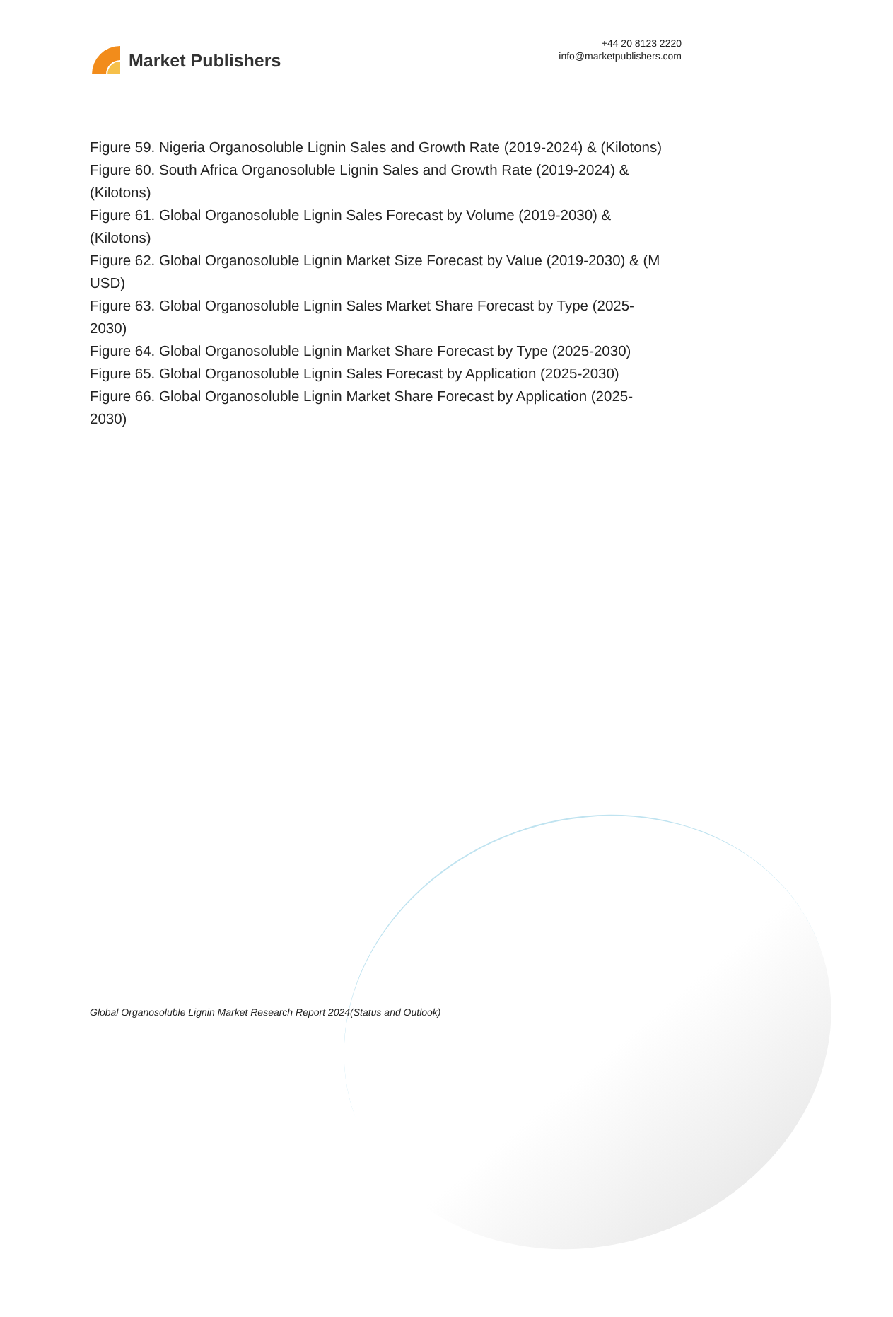Market Publishers
+44 20 8123 2220
info@marketpublishers.com
Figure 59. Nigeria Organosoluble Lignin Sales and Growth Rate (2019-2024) & (Kilotons)
Figure 60. South Africa Organosoluble Lignin Sales and Growth Rate (2019-2024) & (Kilotons)
Figure 61. Global Organosoluble Lignin Sales Forecast by Volume (2019-2030) & (Kilotons)
Figure 62. Global Organosoluble Lignin Market Size Forecast by Value (2019-2030) & (M USD)
Figure 63. Global Organosoluble Lignin Sales Market Share Forecast by Type (2025-2030)
Figure 64. Global Organosoluble Lignin Market Share Forecast by Type (2025-2030)
Figure 65. Global Organosoluble Lignin Sales Forecast by Application (2025-2030)
Figure 66. Global Organosoluble Lignin Market Share Forecast by Application (2025-2030)
Global Organosoluble Lignin Market Research Report 2024(Status and Outlook)